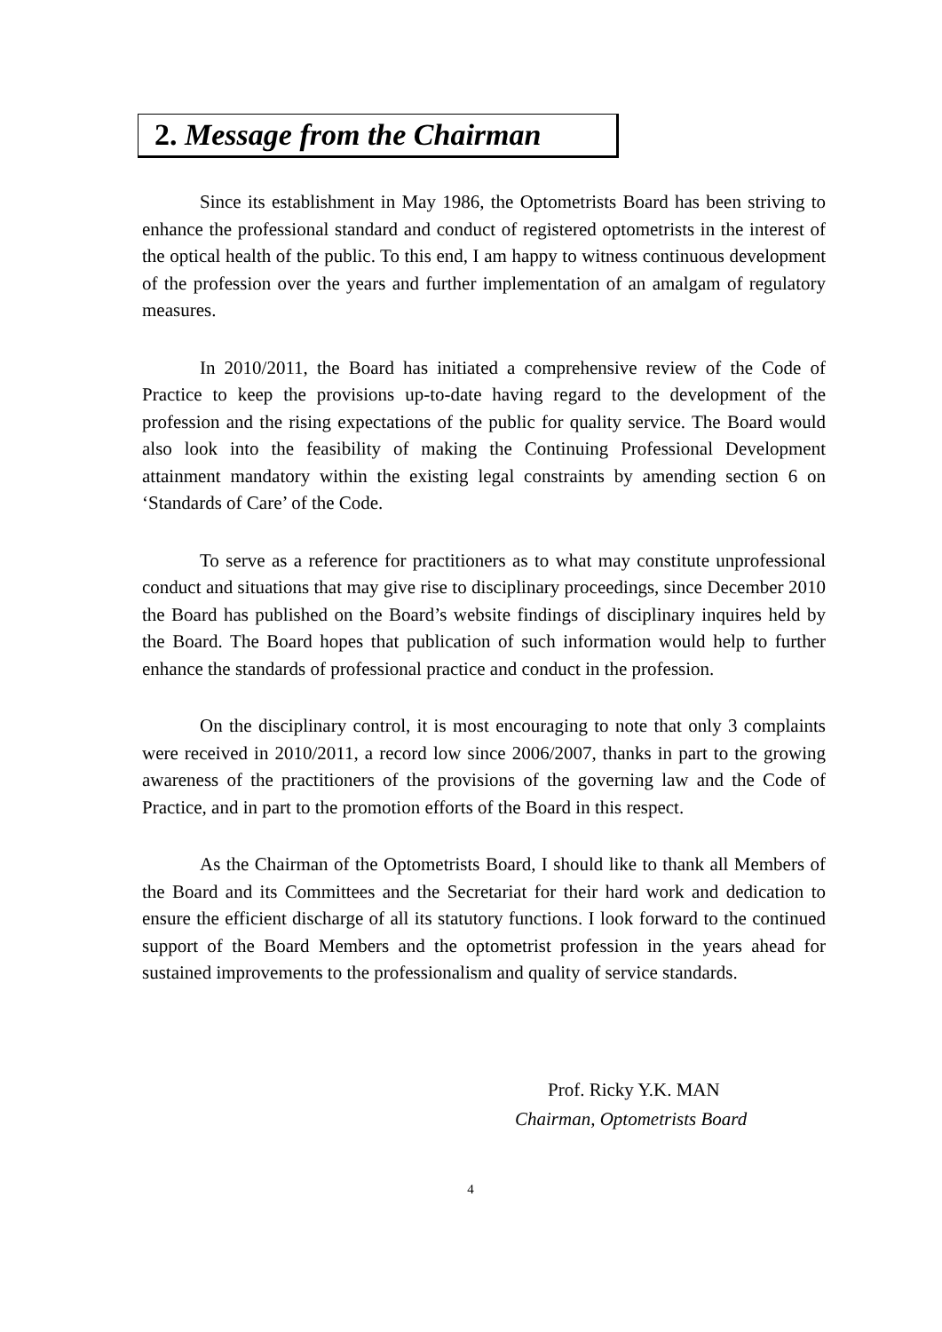2. Message from the Chairman
Since its establishment in May 1986, the Optometrists Board has been striving to enhance the professional standard and conduct of registered optometrists in the interest of the optical health of the public. To this end, I am happy to witness continuous development of the profession over the years and further implementation of an amalgam of regulatory measures.
In 2010/2011, the Board has initiated a comprehensive review of the Code of Practice to keep the provisions up-to-date having regard to the development of the profession and the rising expectations of the public for quality service. The Board would also look into the feasibility of making the Continuing Professional Development attainment mandatory within the existing legal constraints by amending section 6 on ‘Standards of Care’ of the Code.
To serve as a reference for practitioners as to what may constitute unprofessional conduct and situations that may give rise to disciplinary proceedings, since December 2010 the Board has published on the Board’s website findings of disciplinary inquires held by the Board. The Board hopes that publication of such information would help to further enhance the standards of professional practice and conduct in the profession.
On the disciplinary control, it is most encouraging to note that only 3 complaints were received in 2010/2011, a record low since 2006/2007, thanks in part to the growing awareness of the practitioners of the provisions of the governing law and the Code of Practice, and in part to the promotion efforts of the Board in this respect.
As the Chairman of the Optometrists Board, I should like to thank all Members of the Board and its Committees and the Secretariat for their hard work and dedication to ensure the efficient discharge of all its statutory functions. I look forward to the continued support of the Board Members and the optometrist profession in the years ahead for sustained improvements to the professionalism and quality of service standards.
Prof. Ricky Y.K. MAN
Chairman, Optometrists Board
4